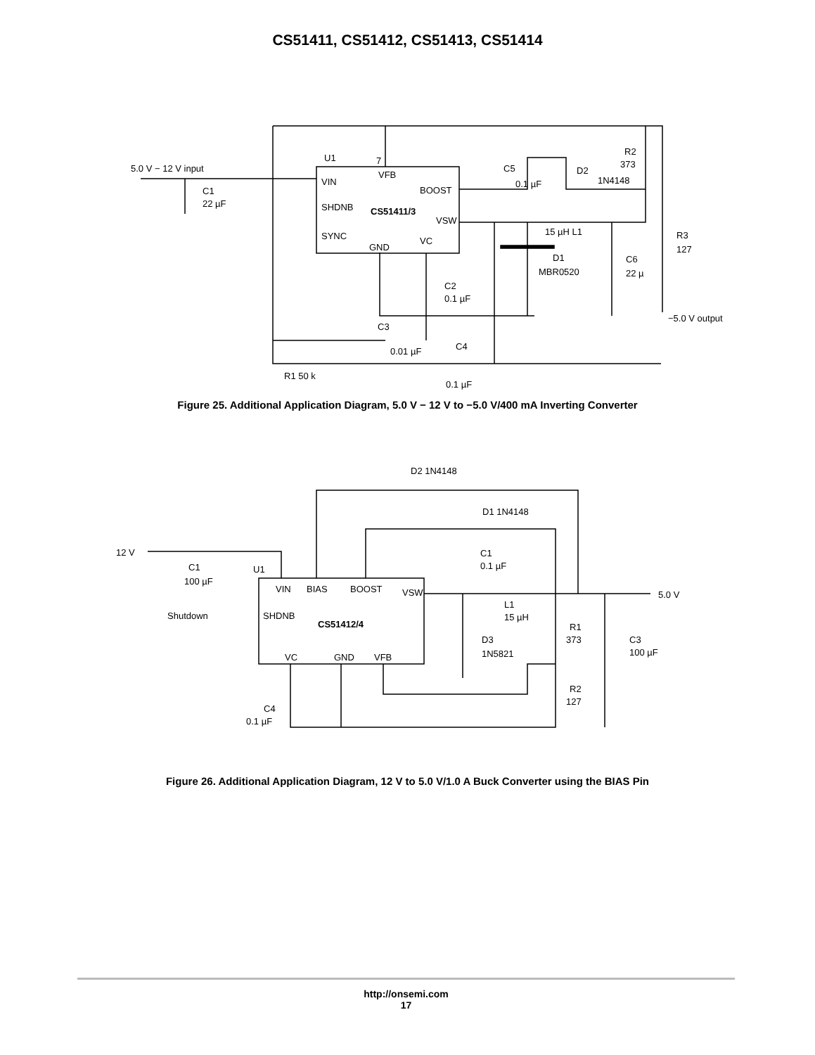CS51411, CS51412, CS51413, CS51414
5.0 V − 12 V input
U1
7
VIN
VFB
BOOST
CS51411/3
SHDNB
SYNC
GND
VC
VSW
C1
22 µF
C5
0.1 µF
D2
1N4148
R2
373
15 µH L1
D1
MBR0520
C6
22 µ
R3
127
C2
0.1 µF
−5.0 V output
C3
0.01 µF
C4
R1 50 k
0.1 µF
Figure 25. Additional Application Diagram, 5.0 V − 12 V to −5.0 V/400 mA Inverting Converter
12 V
C1
100 µF
U1
VIN
BIAS
BOOST
VSW
Shutdown
SHDNB
CS51412/4
VC
GND
VFB
D2 1N4148
D1 1N4148
C1
0.1 µF
L1
15 µH
D3
1N5821
R1
373
R2
127
C3
100 µF
5.0 V
C4
0.1 µF
Figure 26. Additional Application Diagram, 12 V to 5.0 V/1.0 A Buck Converter using the BIAS Pin
http://onsemi.com
17